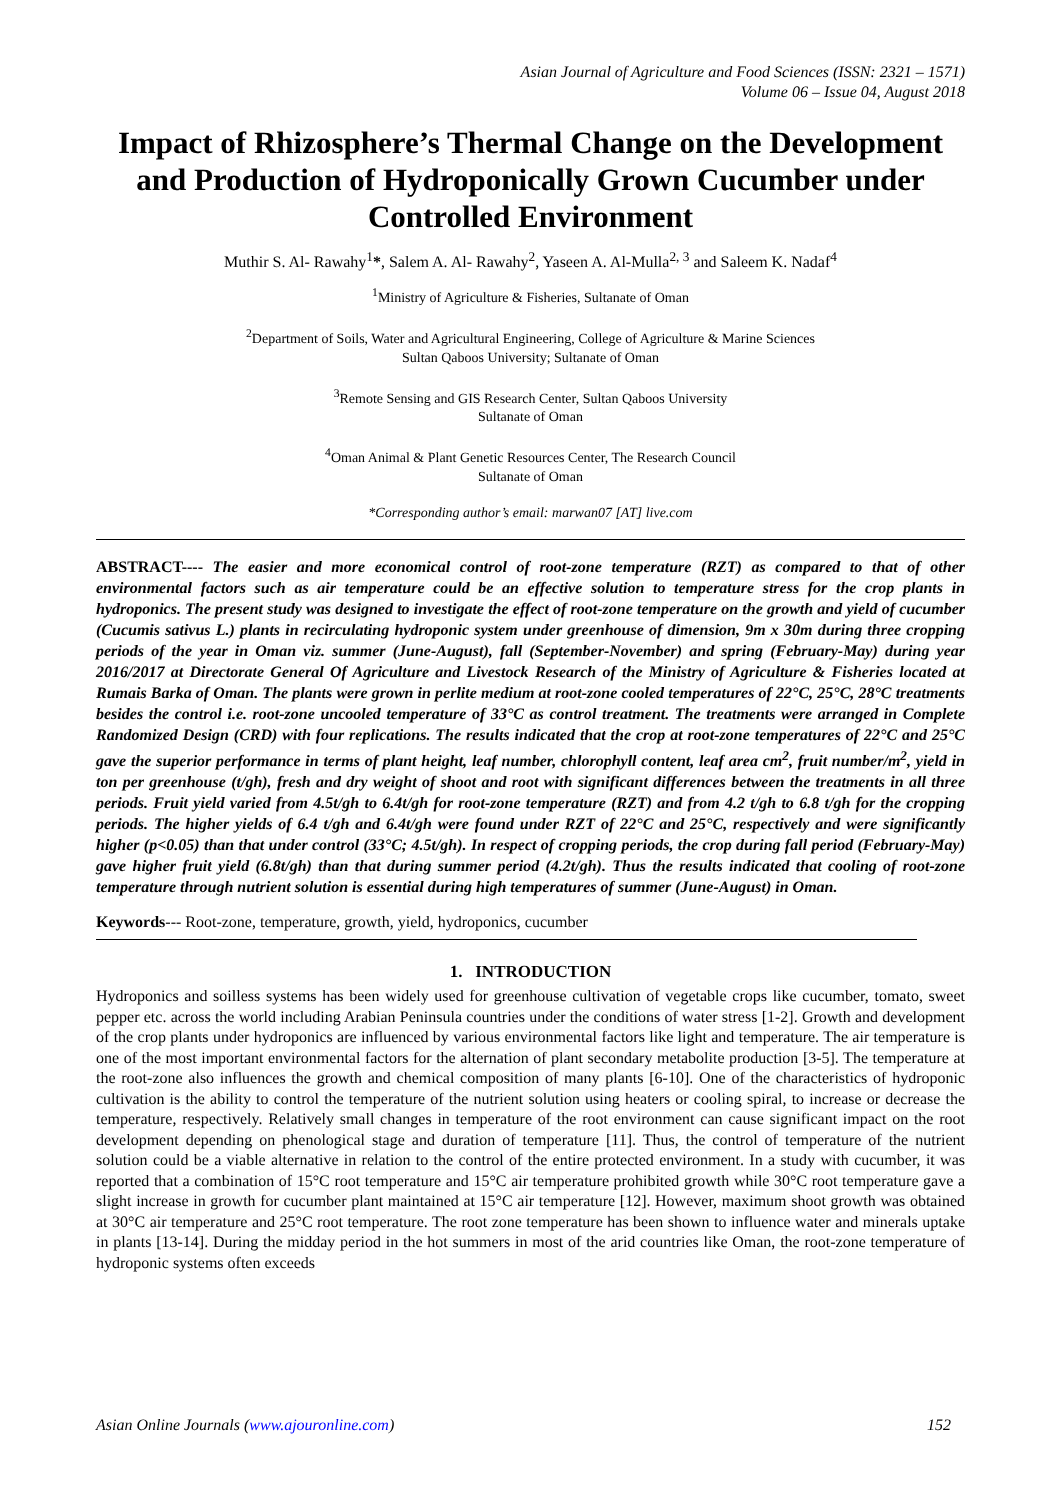Asian Journal of Agriculture and Food Sciences (ISSN: 2321 – 1571)
Volume 06 – Issue 04, August 2018
Impact of Rhizosphere’s Thermal Change on the Development and Production of Hydroponically Grown Cucumber under Controlled Environment
Muthir S. Al- Rawahy<sup>1</sup>*, Salem A. Al- Rawahy<sup>2</sup>, Yaseen A. Al-Mulla<sup>2, 3</sup> and Saleem K. Nadaf<sup>4</sup>
<sup>1</sup> Ministry of Agriculture & Fisheries, Sultanate of Oman
<sup>2</sup> Department of Soils, Water and Agricultural Engineering, College of Agriculture & Marine Sciences
Sultan Qaboos University; Sultanate of Oman
<sup>3</sup> Remote Sensing and GIS Research Center, Sultan Qaboos University
Sultanate of Oman
<sup>4</sup> Oman Animal & Plant Genetic Resources Center, The Research Council
Sultanate of Oman
*Corresponding author’s email: marwan07 [AT] live.com
ABSTRACT---- The easier and more economical control of root-zone temperature (RZT) as compared to that of other environmental factors such as air temperature could be an effective solution to temperature stress for the crop plants in hydroponics. The present study was designed to investigate the effect of root-zone temperature on the growth and yield of cucumber (Cucumis sativus L.) plants in recirculating hydroponic system under greenhouse of dimension, 9m x 30m during three cropping periods of the year in Oman viz. summer (June-August), fall (September-November) and spring (February-May) during year 2016/2017 at Directorate General Of Agriculture and Livestock Research of the Ministry of Agriculture & Fisheries located at Rumais Barka of Oman. The plants were grown in perlite medium at root-zone cooled temperatures of 22°C, 25°C, 28°C treatments besides the control i.e. root-zone uncooled temperature of 33°C as control treatment. The treatments were arranged in Complete Randomized Design (CRD) with four replications. The results indicated that the crop at root-zone temperatures of 22°C and 25°C gave the superior performance in terms of plant height, leaf number, chlorophyll content, leaf area cm<sup>2</sup>, fruit number/m<sup>2</sup>, yield in ton per greenhouse (t/gh), fresh and dry weight of shoot and root with significant differences between the treatments in all three periods. Fruit yield varied from 4.5t/gh to 6.4t/gh for root-zone temperature (RZT) and from 4.2 t/gh to 6.8 t/gh for the cropping periods. The higher yields of 6.4 t/gh and 6.4t/gh were found under RZT of 22°C and 25°C, respectively and were significantly higher (p<0.05) than that under control (33°C; 4.5t/gh). In respect of cropping periods, the crop during fall period (February-May) gave higher fruit yield (6.8t/gh) than that during summer period (4.2t/gh). Thus the results indicated that cooling of root-zone temperature through nutrient solution is essential during high temperatures of summer (June-August) in Oman.
Keywords--- Root-zone, temperature, growth, yield, hydroponics, cucumber
1. INTRODUCTION
Hydroponics and soilless systems has been widely used for greenhouse cultivation of vegetable crops like cucumber, tomato, sweet pepper etc. across the world including Arabian Peninsula countries under the conditions of water stress [1-2]. Growth and development of the crop plants under hydroponics are influenced by various environmental factors like light and temperature. The air temperature is one of the most important environmental factors for the alternation of plant secondary metabolite production [3-5]. The temperature at the root-zone also influences the growth and chemical composition of many plants [6-10]. One of the characteristics of hydroponic cultivation is the ability to control the temperature of the nutrient solution using heaters or cooling spiral, to increase or decrease the temperature, respectively. Relatively small changes in temperature of the root environment can cause significant impact on the root development depending on phenological stage and duration of temperature [11]. Thus, the control of temperature of the nutrient solution could be a viable alternative in relation to the control of the entire protected environment. In a study with cucumber, it was reported that a combination of 15°C root temperature and 15°C air temperature prohibited growth while 30°C root temperature gave a slight increase in growth for cucumber plant maintained at 15°C air temperature [12]. However, maximum shoot growth was obtained at 30°C air temperature and 25°C root temperature. The root zone temperature has been shown to influence water and minerals uptake in plants [13-14]. During the midday period in the hot summers in most of the arid countries like Oman, the root-zone temperature of hydroponic systems often exceeds
Asian Online Journals (www.ajouronline.com) 152